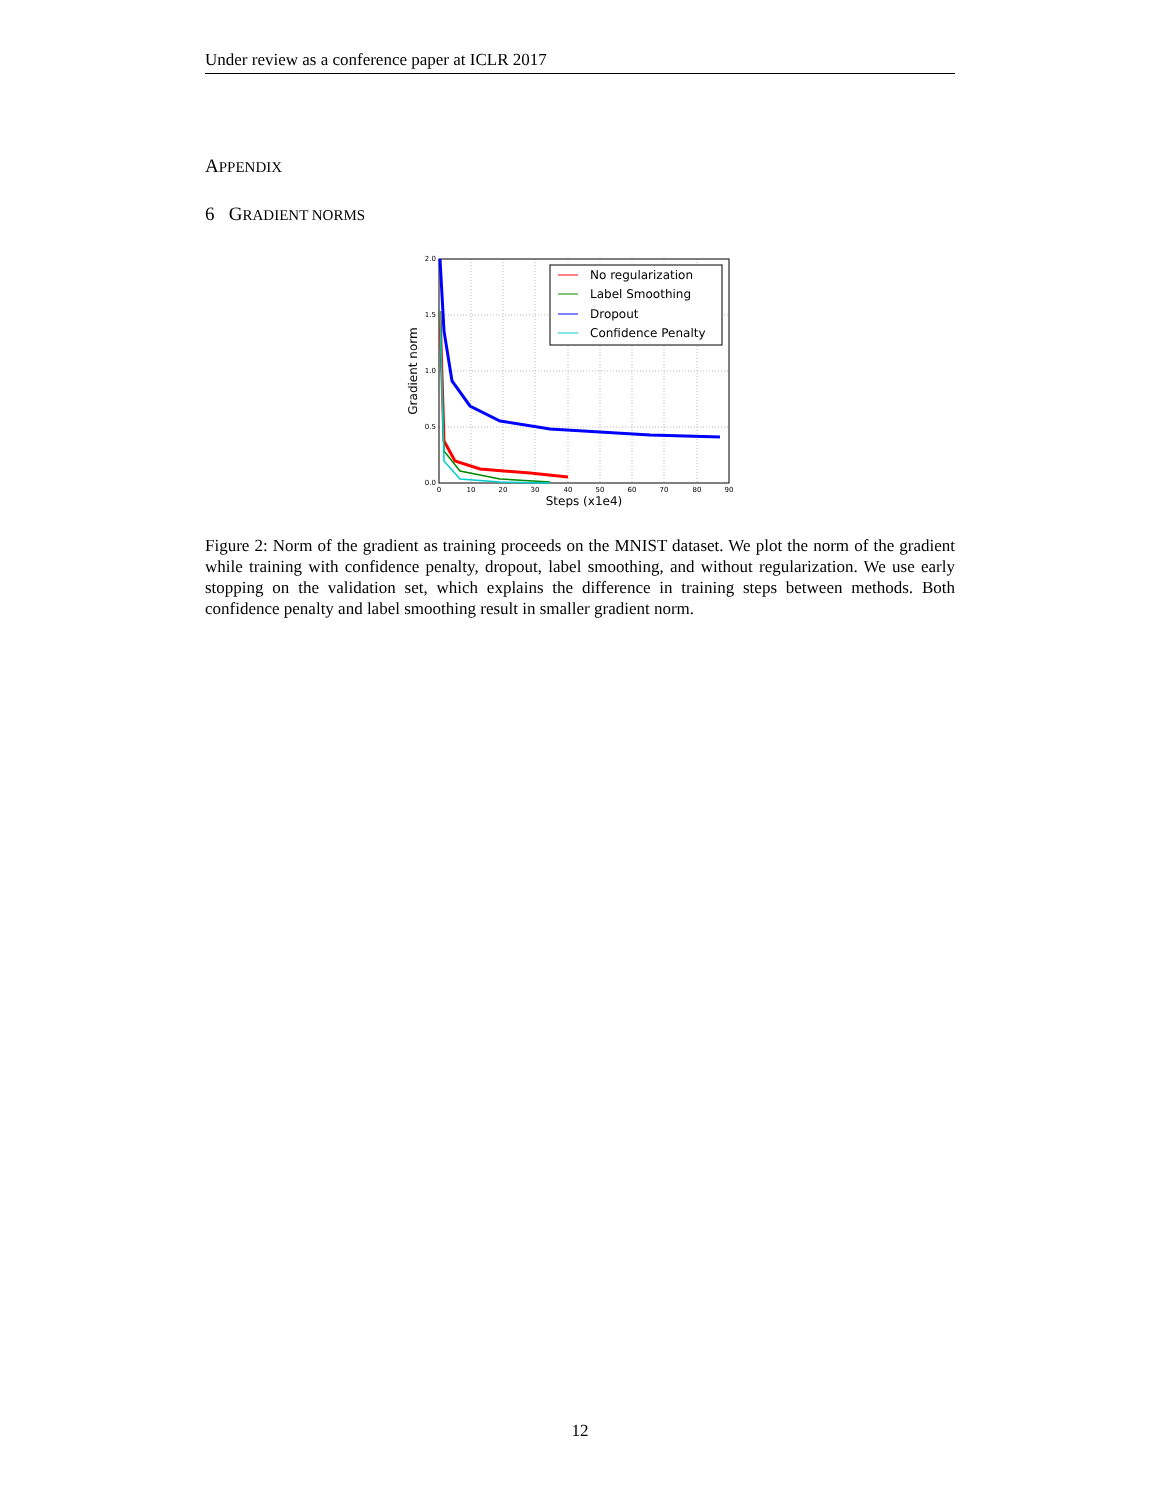Under review as a conference paper at ICLR 2017
APPENDIX
6 GRADIENT NORMS
2.0
1.5
1.0
0.5
0.0
0
10
20
30
40
50
60
70
80
90
Steps (x1e4)
Gradient norm
No regularization
Label Smoothing
Dropout
Confidence Penalty
Figure 2: Norm of the gradient as training proceeds on the MNIST dataset. We plot the norm of the gradient while training with confidence penalty, dropout, label smoothing, and without regularization. We use early stopping on the validation set, which explains the difference in training steps between methods. Both confidence penalty and label smoothing result in smaller gradient norm.
12